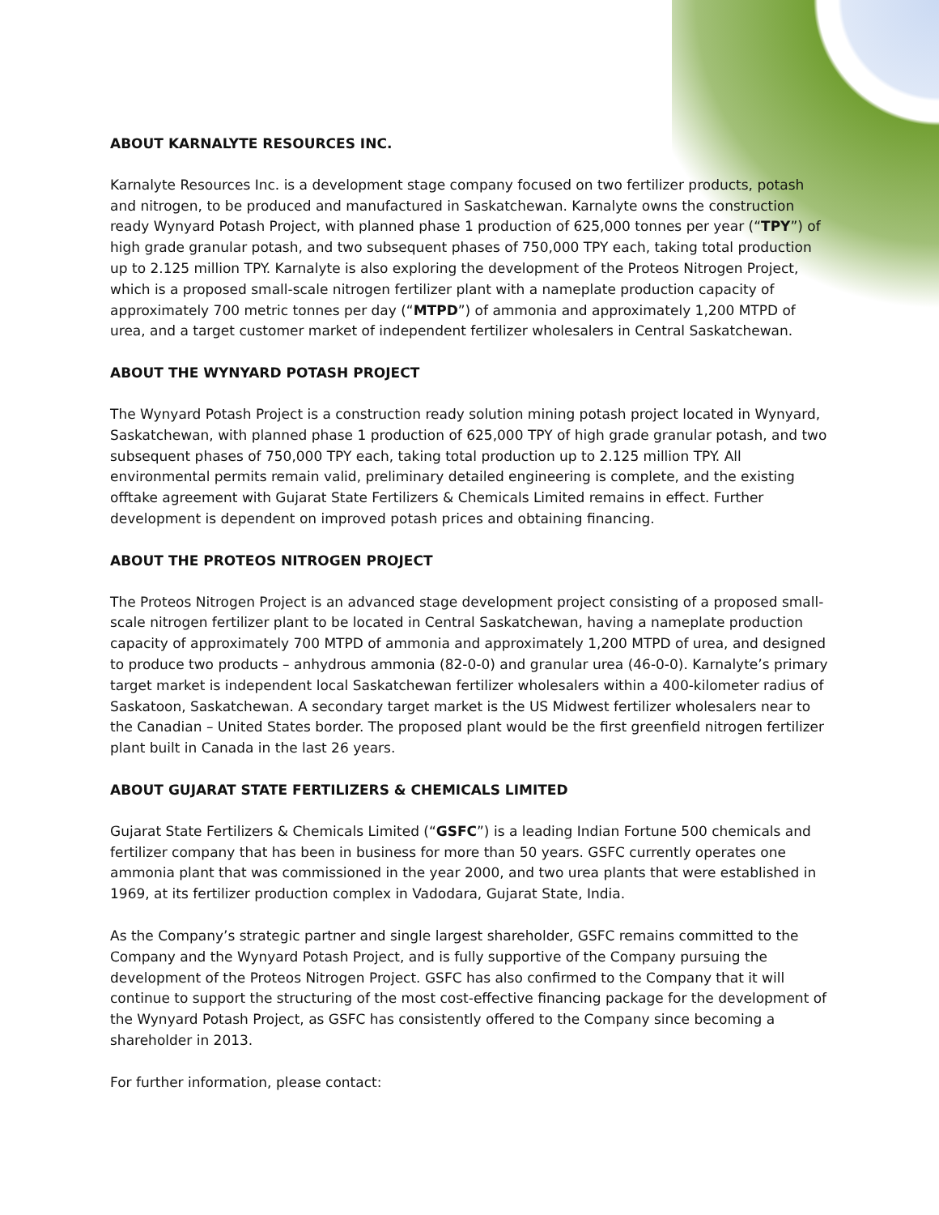ABOUT KARNALYTE RESOURCES INC.
Karnalyte Resources Inc. is a development stage company focused on two fertilizer products, potash and nitrogen, to be produced and manufactured in Saskatchewan. Karnalyte owns the construction ready Wynyard Potash Project, with planned phase 1 production of 625,000 tonnes per year (“TPY”) of high grade granular potash, and two subsequent phases of 750,000 TPY each, taking total production up to 2.125 million TPY. Karnalyte is also exploring the development of the Proteos Nitrogen Project, which is a proposed small-scale nitrogen fertilizer plant with a nameplate production capacity of approximately 700 metric tonnes per day (“MTPD”) of ammonia and approximately 1,200 MTPD of urea, and a target customer market of independent fertilizer wholesalers in Central Saskatchewan.
ABOUT THE WYNYARD POTASH PROJECT
The Wynyard Potash Project is a construction ready solution mining potash project located in Wynyard, Saskatchewan, with planned phase 1 production of 625,000 TPY of high grade granular potash, and two subsequent phases of 750,000 TPY each, taking total production up to 2.125 million TPY. All environmental permits remain valid, preliminary detailed engineering is complete, and the existing offtake agreement with Gujarat State Fertilizers & Chemicals Limited remains in effect. Further development is dependent on improved potash prices and obtaining financing.
ABOUT THE PROTEOS NITROGEN PROJECT
The Proteos Nitrogen Project is an advanced stage development project consisting of a proposed small-scale nitrogen fertilizer plant to be located in Central Saskatchewan, having a nameplate production capacity of approximately 700 MTPD of ammonia and approximately 1,200 MTPD of urea, and designed to produce two products – anhydrous ammonia (82-0-0) and granular urea (46-0-0). Karnalyte’s primary target market is independent local Saskatchewan fertilizer wholesalers within a 400-kilometer radius of Saskatoon, Saskatchewan. A secondary target market is the US Midwest fertilizer wholesalers near to the Canadian – United States border. The proposed plant would be the first greenfield nitrogen fertilizer plant built in Canada in the last 26 years.
ABOUT GUJARAT STATE FERTILIZERS & CHEMICALS LIMITED
Gujarat State Fertilizers & Chemicals Limited (“GSFC”) is a leading Indian Fortune 500 chemicals and fertilizer company that has been in business for more than 50 years. GSFC currently operates one ammonia plant that was commissioned in the year 2000, and two urea plants that were established in 1969, at its fertilizer production complex in Vadodara, Gujarat State, India.
As the Company’s strategic partner and single largest shareholder, GSFC remains committed to the Company and the Wynyard Potash Project, and is fully supportive of the Company pursuing the development of the Proteos Nitrogen Project. GSFC has also confirmed to the Company that it will continue to support the structuring of the most cost-effective financing package for the development of the Wynyard Potash Project, as GSFC has consistently offered to the Company since becoming a shareholder in 2013.
For further information, please contact: